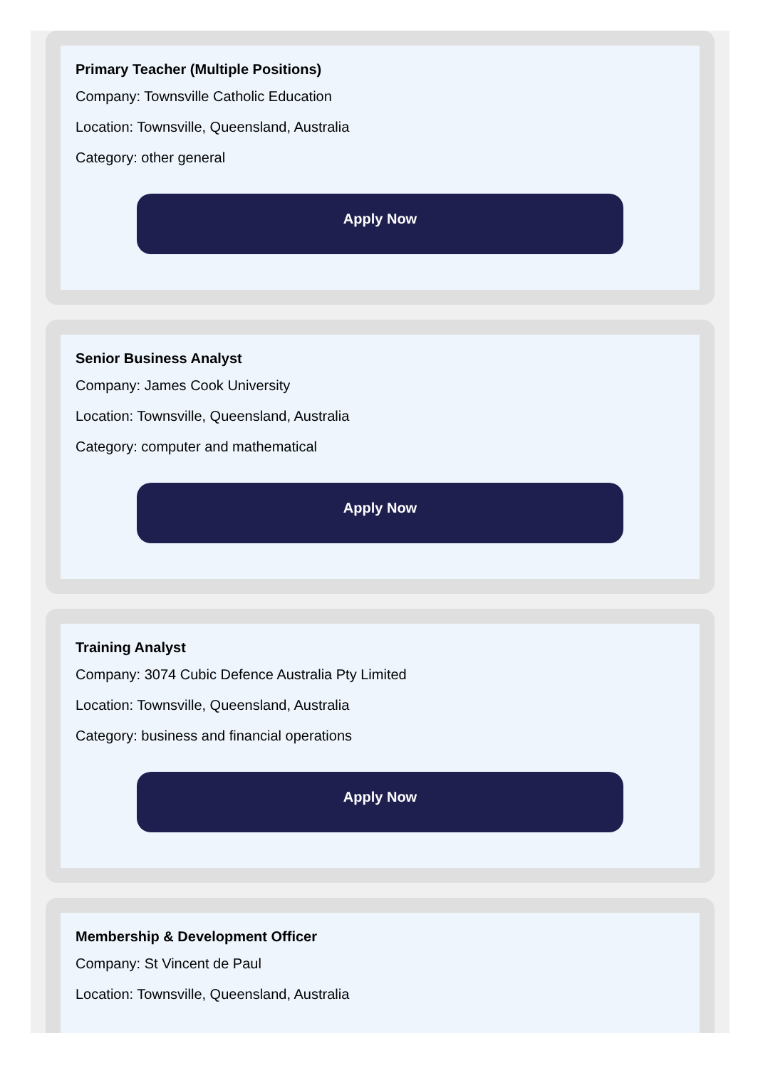Primary Teacher (Multiple Positions)
Company: Townsville Catholic Education
Location: Townsville, Queensland, Australia
Category: other general
Apply Now
Senior Business Analyst
Company: James Cook University
Location: Townsville, Queensland, Australia
Category: computer and mathematical
Apply Now
Training Analyst
Company: 3074 Cubic Defence Australia Pty Limited
Location: Townsville, Queensland, Australia
Category: business and financial operations
Apply Now
Membership & Development Officer
Company: St Vincent de Paul
Location: Townsville, Queensland, Australia